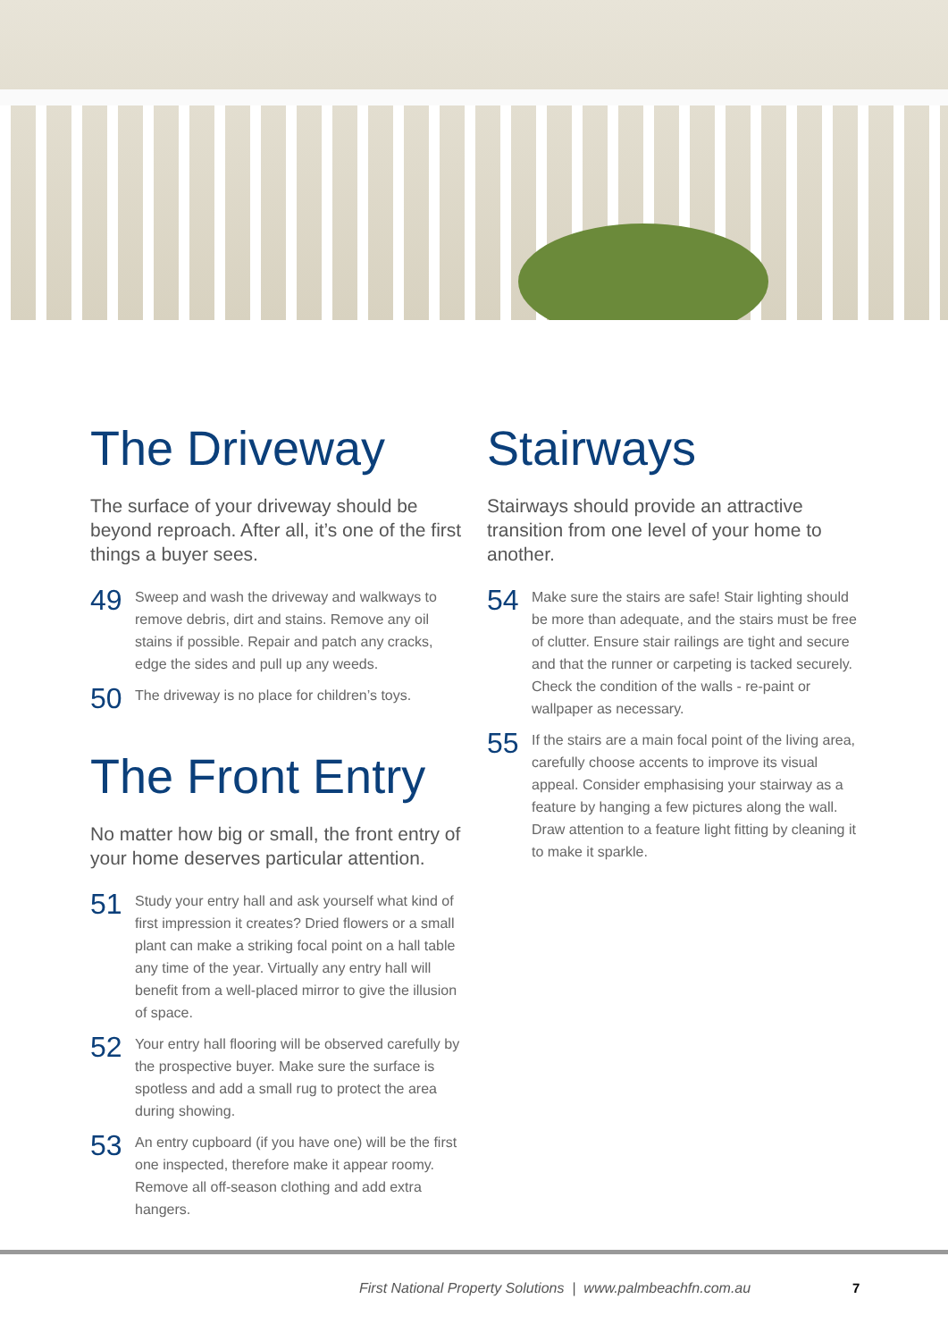The Driveway
The surface of your driveway should be beyond reproach. After all, it’s one of the first things a buyer sees.
49
Sweep and wash the driveway and walkways to remove debris, dirt and stains. Remove any oil stains if possible. Repair and patch any cracks, edge the sides and pull up any weeds.
50
The driveway is no place for children’s toys.
The Front Entry
No matter how big or small, the front entry of your home deserves particular attention.
51
Study your entry hall and ask yourself what kind of first impression it creates? Dried flowers or a small plant can make a striking focal point on a hall table any time of the year. Virtually any entry hall will benefit from a well-placed mirror to give the illusion of space.
52
Your entry hall flooring will be observed carefully by the prospective buyer. Make sure the surface is spotless and add a small rug to protect the area during showing.
53
An entry cupboard (if you have one) will be the first one inspected, therefore make it appear roomy. Remove all off-season clothing and add extra hangers.
Stairways
Stairways should provide an attractive transition from one level of your home to another.
54
Make sure the stairs are safe! Stair lighting should be more than adequate, and the stairs must be free of clutter. Ensure stair railings are tight and secure and that the runner or carpeting is tacked securely. Check the condition of the walls - re-paint or wallpaper as necessary.
55
If the stairs are a main focal point of the living area, carefully choose accents to improve its visual appeal. Consider emphasising your stairway as a feature by hanging a few pictures along the wall. Draw attention to a feature light fitting by cleaning it to make it sparkle.
First National Property Solutions | www.palmbeachfn.com.au
7